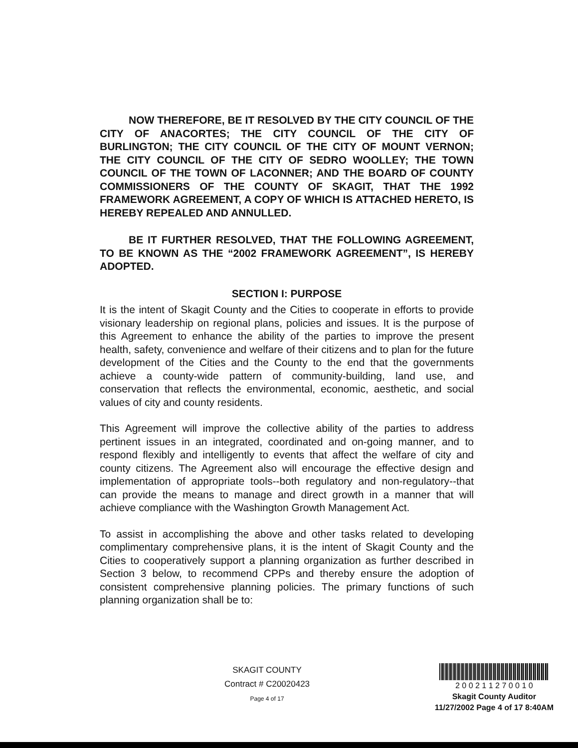NOW THEREFORE, BE IT RESOLVED BY THE CITY COUNCIL OF THE CITY OF ANACORTES; THE CITY COUNCIL OF THE CITY OF BURLINGTON; THE CITY COUNCIL OF THE CITY OF MOUNT VERNON; THE CITY COUNCIL OF THE CITY OF SEDRO WOOLLEY; THE TOWN COUNCIL OF THE TOWN OF LACONNER; AND THE BOARD OF COUNTY COMMISSIONERS OF THE COUNTY OF SKAGIT, THAT THE 1992 FRAMEWORK AGREEMENT, A COPY OF WHICH IS ATTACHED HERETO, IS HEREBY REPEALED AND ANNULLED.
BE IT FURTHER RESOLVED, THAT THE FOLLOWING AGREEMENT, TO BE KNOWN AS THE “2002 FRAMEWORK AGREEMENT”, IS HEREBY ADOPTED.
SECTION I: PURPOSE
It is the intent of Skagit County and the Cities to cooperate in efforts to provide visionary leadership on regional plans, policies and issues. It is the purpose of this Agreement to enhance the ability of the parties to improve the present health, safety, convenience and welfare of their citizens and to plan for the future development of the Cities and the County to the end that the governments achieve a county-wide pattern of community-building, land use, and conservation that reflects the environmental, economic, aesthetic, and social values of city and county residents.
This Agreement will improve the collective ability of the parties to address pertinent issues in an integrated, coordinated and on-going manner, and to respond flexibly and intelligently to events that affect the welfare of city and county citizens. The Agreement also will encourage the effective design and implementation of appropriate tools--both regulatory and non-regulatory--that can provide the means to manage and direct growth in a manner that will achieve compliance with the Washington Growth Management Act.
To assist in accomplishing the above and other tasks related to developing complimentary comprehensive plans, it is the intent of Skagit County and the Cities to cooperatively support a planning organization as further described in Section 3 below, to recommend CPPs and thereby ensure the adoption of consistent comprehensive planning policies. The primary functions of such planning organization shall be to:
SKAGIT COUNTY
Contract # C20020423
Page 4 of 17
2 0 0 2 1 1 2 7 0 0 1 0
Skagit County Auditor
11/27/2002 Page 4 of 17 8:40AM